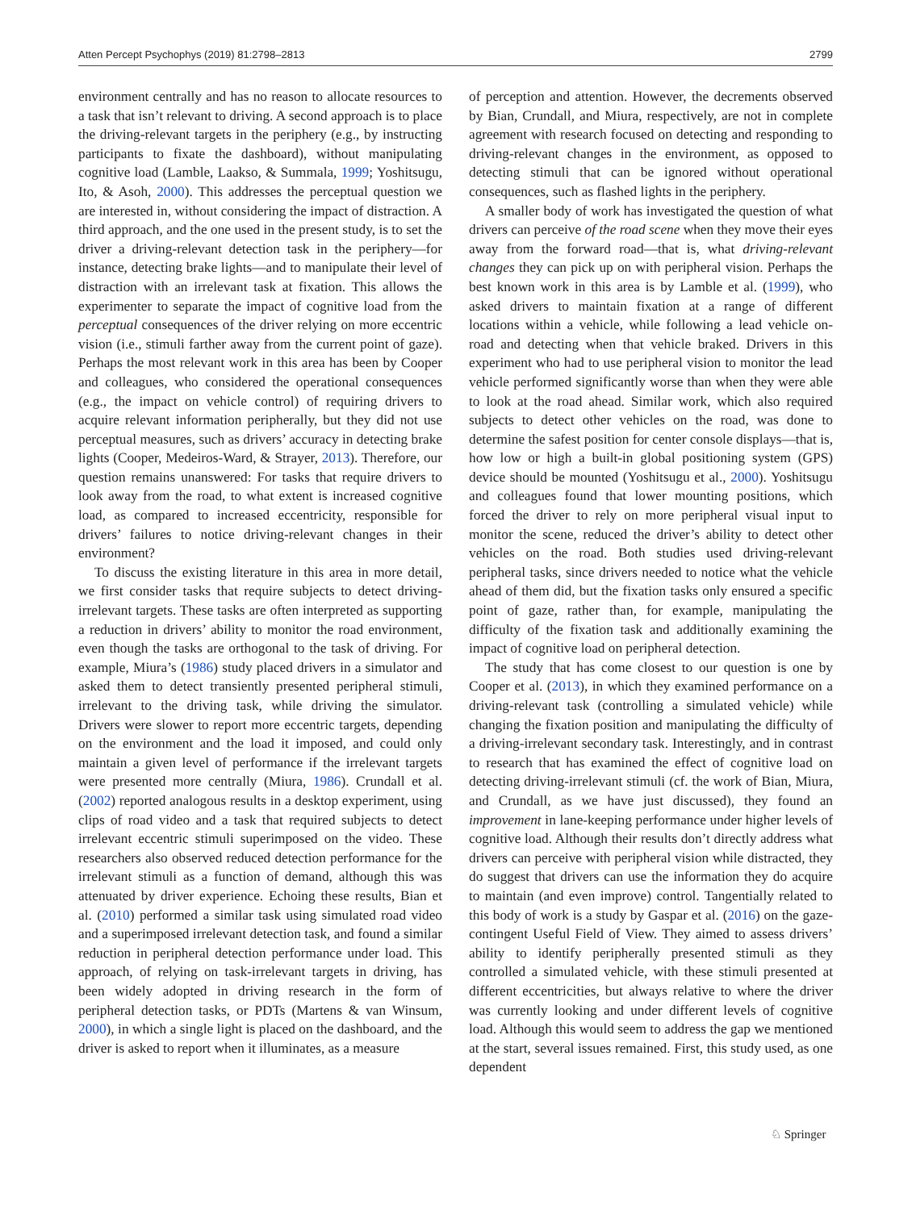Atten Percept Psychophys (2019) 81:2798–2813 2799
environment centrally and has no reason to allocate resources to a task that isn’t relevant to driving. A second approach is to place the driving-relevant targets in the periphery (e.g., by instructing participants to fixate the dashboard), without manipulating cognitive load (Lamble, Laakso, & Summala, 1999; Yoshitsugu, Ito, & Asoh, 2000). This addresses the perceptual question we are interested in, without considering the impact of distraction. A third approach, and the one used in the present study, is to set the driver a driving-relevant detection task in the periphery—for instance, detecting brake lights—and to manipulate their level of distraction with an irrelevant task at fixation. This allows the experimenter to separate the impact of cognitive load from the perceptual consequences of the driver relying on more eccentric vision (i.e., stimuli farther away from the current point of gaze). Perhaps the most relevant work in this area has been by Cooper and colleagues, who considered the operational consequences (e.g., the impact on vehicle control) of requiring drivers to acquire relevant information peripherally, but they did not use perceptual measures, such as drivers’ accuracy in detecting brake lights (Cooper, Medeiros-Ward, & Strayer, 2013). Therefore, our question remains unanswered: For tasks that require drivers to look away from the road, to what extent is increased cognitive load, as compared to increased eccentricity, responsible for drivers’ failures to notice driving-relevant changes in their environment?
To discuss the existing literature in this area in more detail, we first consider tasks that require subjects to detect driving-irrelevant targets. These tasks are often interpreted as supporting a reduction in drivers’ ability to monitor the road environment, even though the tasks are orthogonal to the task of driving. For example, Miura’s (1986) study placed drivers in a simulator and asked them to detect transiently presented peripheral stimuli, irrelevant to the driving task, while driving the simulator. Drivers were slower to report more eccentric targets, depending on the environment and the load it imposed, and could only maintain a given level of performance if the irrelevant targets were presented more centrally (Miura, 1986). Crundall et al. (2002) reported analogous results in a desktop experiment, using clips of road video and a task that required subjects to detect irrelevant eccentric stimuli superimposed on the video. These researchers also observed reduced detection performance for the irrelevant stimuli as a function of demand, although this was attenuated by driver experience. Echoing these results, Bian et al. (2010) performed a similar task using simulated road video and a superimposed irrelevant detection task, and found a similar reduction in peripheral detection performance under load. This approach, of relying on task-irrelevant targets in driving, has been widely adopted in driving research in the form of peripheral detection tasks, or PDTs (Martens & van Winsum, 2000), in which a single light is placed on the dashboard, and the driver is asked to report when it illuminates, as a measure
of perception and attention. However, the decrements observed by Bian, Crundall, and Miura, respectively, are not in complete agreement with research focused on detecting and responding to driving-relevant changes in the environment, as opposed to detecting stimuli that can be ignored without operational consequences, such as flashed lights in the periphery.
A smaller body of work has investigated the question of what drivers can perceive of the road scene when they move their eyes away from the forward road—that is, what driving-relevant changes they can pick up on with peripheral vision. Perhaps the best known work in this area is by Lamble et al. (1999), who asked drivers to maintain fixation at a range of different locations within a vehicle, while following a lead vehicle on-road and detecting when that vehicle braked. Drivers in this experiment who had to use peripheral vision to monitor the lead vehicle performed significantly worse than when they were able to look at the road ahead. Similar work, which also required subjects to detect other vehicles on the road, was done to determine the safest position for center console displays—that is, how low or high a built-in global positioning system (GPS) device should be mounted (Yoshitsugu et al., 2000). Yoshitsugu and colleagues found that lower mounting positions, which forced the driver to rely on more peripheral visual input to monitor the scene, reduced the driver’s ability to detect other vehicles on the road. Both studies used driving-relevant peripheral tasks, since drivers needed to notice what the vehicle ahead of them did, but the fixation tasks only ensured a specific point of gaze, rather than, for example, manipulating the difficulty of the fixation task and additionally examining the impact of cognitive load on peripheral detection.
The study that has come closest to our question is one by Cooper et al. (2013), in which they examined performance on a driving-relevant task (controlling a simulated vehicle) while changing the fixation position and manipulating the difficulty of a driving-irrelevant secondary task. Interestingly, and in contrast to research that has examined the effect of cognitive load on detecting driving-irrelevant stimuli (cf. the work of Bian, Miura, and Crundall, as we have just discussed), they found an improvement in lane-keeping performance under higher levels of cognitive load. Although their results don’t directly address what drivers can perceive with peripheral vision while distracted, they do suggest that drivers can use the information they do acquire to maintain (and even improve) control. Tangentially related to this body of work is a study by Gaspar et al. (2016) on the gaze-contingent Useful Field of View. They aimed to assess drivers’ ability to identify peripherally presented stimuli as they controlled a simulated vehicle, with these stimuli presented at different eccentricities, but always relative to where the driver was currently looking and under different levels of cognitive load. Although this would seem to address the gap we mentioned at the start, several issues remained. First, this study used, as one dependent
♘ Springer